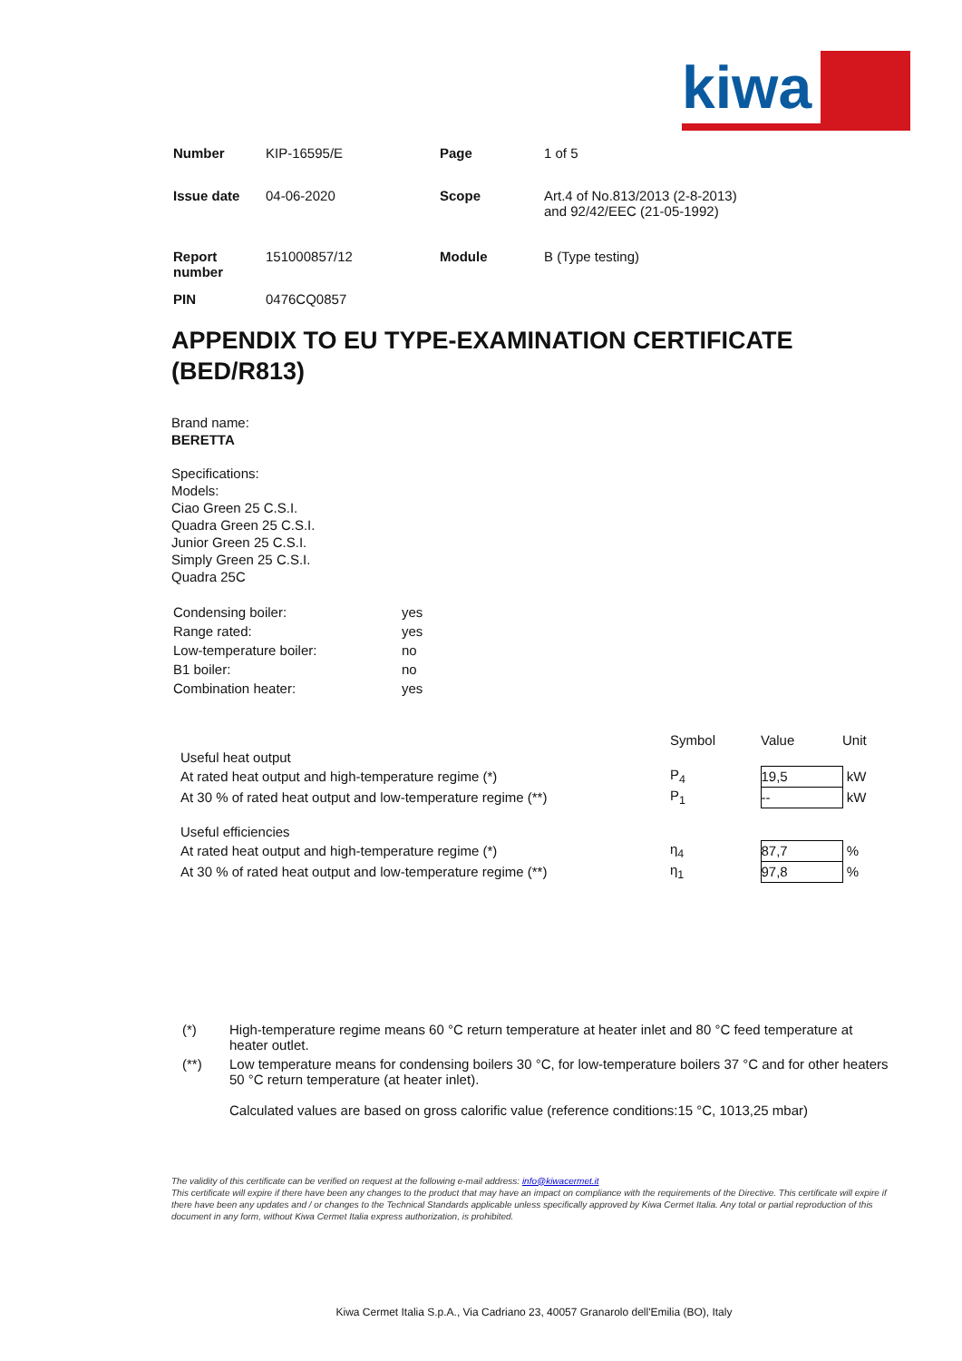kiwa
| Number | KIP-16595/E | Page | 1 of 5 |
| Issue date | 04-06-2020 | Scope | Art.4 of No.813/2013 (2-8-2013) and 92/42/EEC (21-05-1992) |
| Report number | 151000857/12 | Module | B (Type testing) |
| PIN | 0476CQ0857 | | |
APPENDIX TO EU TYPE-EXAMINATION CERTIFICATE (BED/R813)
Brand name:
BERETTA
Specifications:
Models:
Ciao Green 25 C.S.I.
Quadra Green 25 C.S.I.
Junior Green 25 C.S.I.
Simply Green 25 C.S.I.
Quadra 25C
| Condensing boiler: | yes |
| Range rated: | yes |
| Low-temperature boiler: | no |
| B1 boiler: | no |
| Combination heater: | yes |
| | Symbol | Value | Unit |
| Useful heat output | | | |
| At rated heat output and high-temperature regime (*) | P<sub>4</sub> | 19,5 | kW |
| At 30 % of rated heat output and low-temperature regime (**) | P<sub>1</sub> | -- | kW |
| Useful efficiencies | | | |
| At rated heat output and high-temperature regime (*) | η<sub>4</sub> | 87,7 | % |
| At 30 % of rated heat output and low-temperature regime (**) | η<sub>1</sub> | 97,8 | % |
| (*) | High-temperature regime means 60 °C return temperature at heater inlet and 80 °C feed temperature at heater outlet. |
| (**) | Low temperature means for condensing boilers 30 °C, for low-temperature boilers 37 °C and for other heaters 50 °C return temperature (at heater inlet). Calculated values are based on gross calorific value (reference conditions:15 °C, 1013,25 mbar) |
The validity of this certificate can be verified on request at the following e-mail address: info@kiwacermet.it
This certificate will expire if there have been any changes to the product that may have an impact on compliance with the requirements of the Directive. This certificate will expire if there have been any updates and / or changes to the Technical Standards applicable unless specifically approved by Kiwa Cermet Italia. Any total or partial reproduction of this document in any form, without Kiwa Cermet Italia express authorization, is prohibited.
Kiwa Cermet Italia S.p.A., Via Cadriano 23, 40057 Granarolo dell'Emilia (BO), Italy